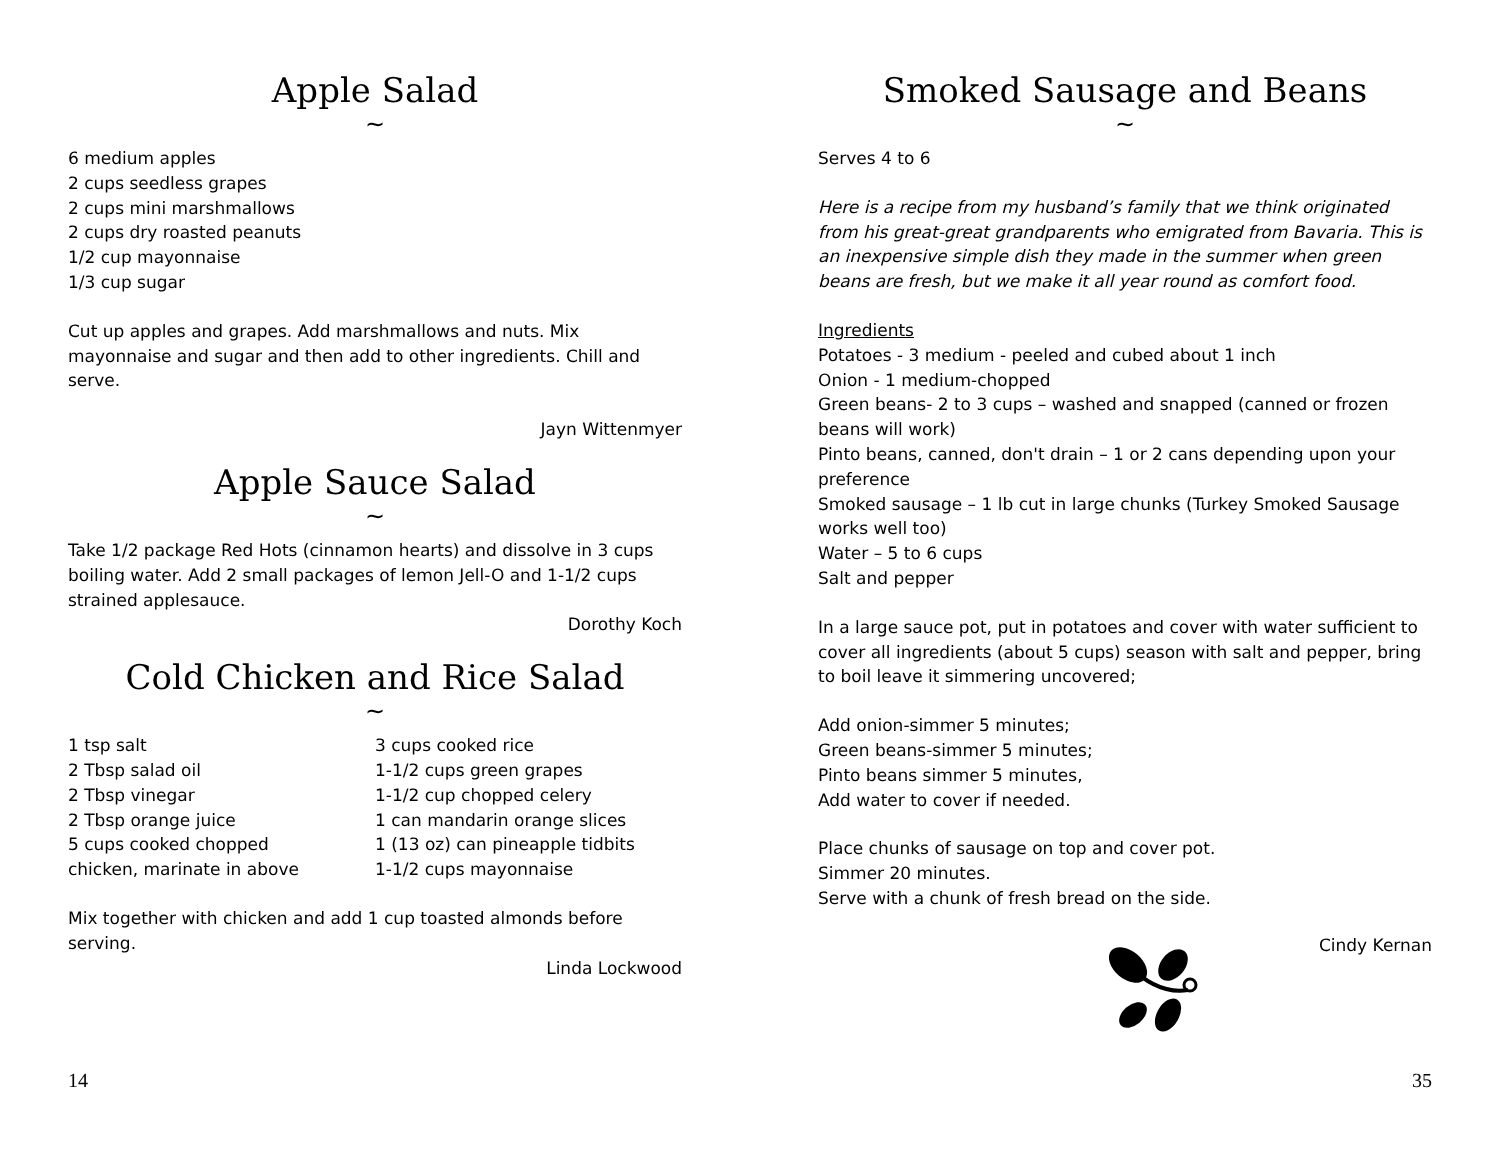Apple Salad
~
6 medium apples
2 cups seedless grapes
2 cups mini marshmallows
2 cups dry roasted peanuts
1/2 cup mayonnaise
1/3 cup sugar
Cut up apples and grapes. Add marshmallows and nuts. Mix mayonnaise and sugar and then add to other ingredients. Chill and serve.
Jayn Wittenmyer
Apple Sauce Salad
~
Take 1/2 package Red Hots (cinnamon hearts) and dissolve in 3 cups boiling water. Add 2 small packages of lemon Jell-O and 1-1/2 cups strained applesauce.
Dorothy Koch
Cold Chicken and Rice Salad
~
1 tsp salt
2 Tbsp salad oil
2 Tbsp vinegar
2 Tbsp orange juice
5 cups cooked chopped
chicken, marinate in above
3 cups cooked rice
1-1/2 cups green grapes
1-1/2 cup chopped celery
1 can mandarin orange slices
1 (13 oz) can pineapple tidbits
1-1/2 cups mayonnaise
Mix together with chicken and add 1 cup toasted almonds before serving.
Linda Lockwood
14
Smoked Sausage and Beans
~
Serves 4 to 6
Here is a recipe from my husband’s family that we think originated from his great-great grandparents who emigrated from Bavaria. This is an inexpensive simple dish they made in the summer when green beans are fresh, but we make it all year round as comfort food.
Ingredients
Potatoes - 3 medium - peeled and cubed about 1 inch
Onion - 1 medium-chopped
Green beans- 2 to 3 cups – washed and snapped (canned or frozen beans will work)
Pinto beans, canned, don't drain – 1 or 2 cans depending upon your preference
Smoked sausage – 1 lb cut in large chunks (Turkey Smoked Sausage works well too)
Water – 5 to 6 cups
Salt and pepper
In a large sauce pot, put in potatoes and cover with water sufficient to cover all ingredients (about 5 cups) season with salt and pepper, bring to boil leave it simmering uncovered;
Add onion-simmer 5 minutes;
Green beans-simmer 5 minutes;
Pinto beans simmer 5 minutes,
Add water to cover if needed.
Place chunks of sausage on top and cover pot.
Simmer 20 minutes.
Serve with a chunk of fresh bread on the side.
Cindy Kernan
35